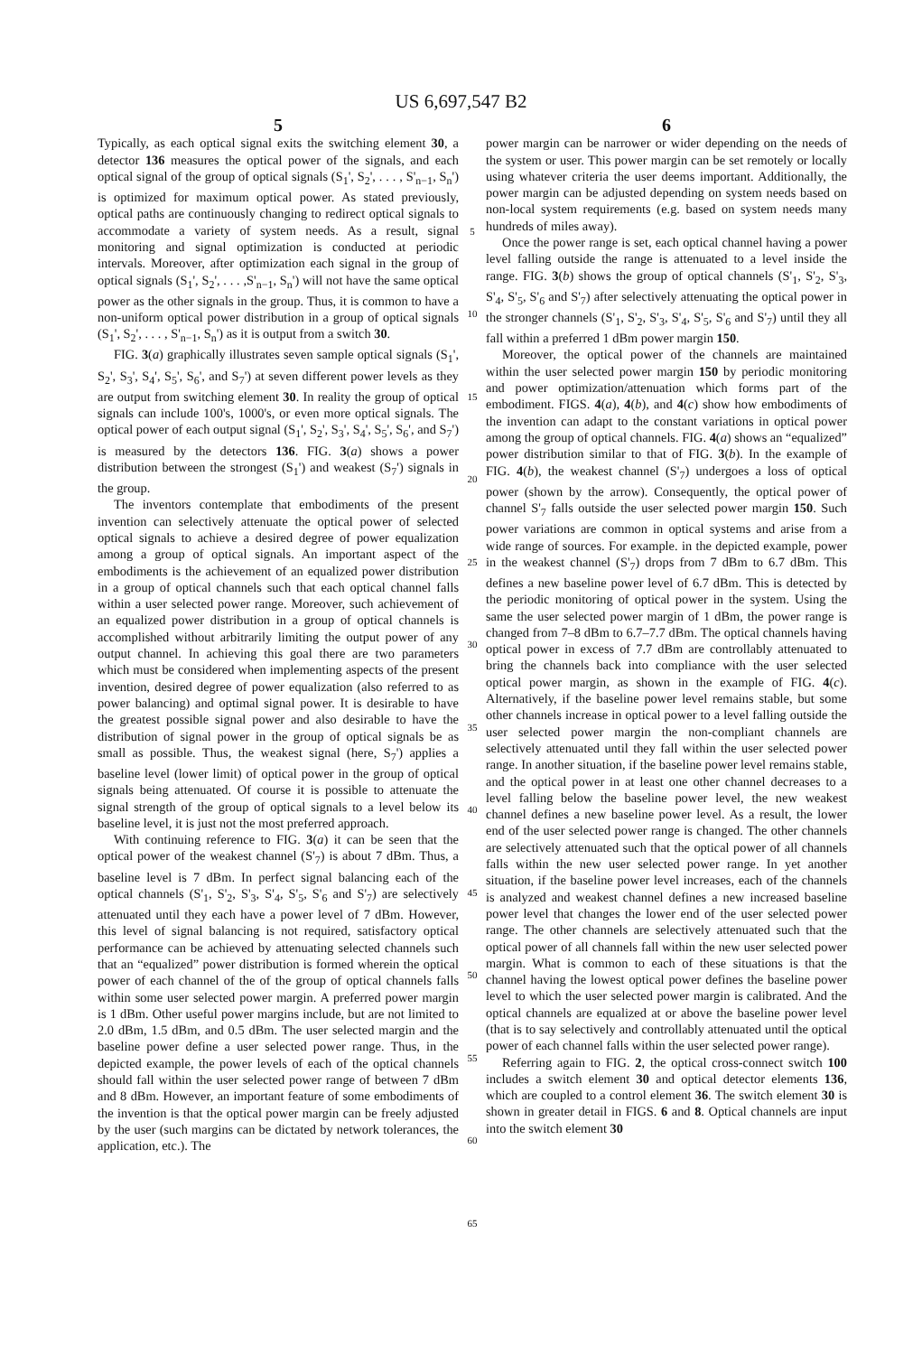US 6,697,547 B2
5
Typically, as each optical signal exits the switching element 30, a detector 136 measures the optical power of the signals, and each optical signal of the group of optical signals (S<sub>1</sub>', S<sub>2</sub>', . . . , S'<sub>n−1</sub>, S<sub>n</sub>') is optimized for maximum optical power. As stated previously, optical paths are continuously changing to redirect optical signals to accommodate a variety of system needs. As a result, signal monitoring and signal optimization is conducted at periodic intervals. Moreover, after optimization each signal in the group of optical signals (S<sub>1</sub>', S<sub>2</sub>', . . . ,S'<sub>n−1</sub>, S<sub>n</sub>') will not have the same optical power as the other signals in the group. Thus, it is common to have a non-uniform optical power distribution in a group of optical signals (S<sub>1</sub>', S<sub>2</sub>', . . . , S'<sub>n−1</sub>, S<sub>n</sub>') as it is output from a switch 30.
FIG. 3(a) graphically illustrates seven sample optical signals (S<sub>1</sub>', S<sub>2</sub>', S<sub>3</sub>', S<sub>4</sub>', S<sub>5</sub>', S<sub>6</sub>', and S<sub>7</sub>') at seven different power levels as they are output from switching element 30. In reality the group of optical signals can include 100's, 1000's, or even more optical signals. The optical power of each output signal (S<sub>1</sub>', S<sub>2</sub>', S<sub>3</sub>', S<sub>4</sub>', S<sub>5</sub>', S<sub>6</sub>', and S<sub>7</sub>') is measured by the detectors 136. FIG. 3(a) shows a power distribution between the strongest (S<sub>1</sub>') and weakest (S<sub>7</sub>') signals in the group.
The inventors contemplate that embodiments of the present invention can selectively attenuate the optical power of selected optical signals to achieve a desired degree of power equalization among a group of optical signals. An important aspect of the embodiments is the achievement of an equalized power distribution in a group of optical channels such that each optical channel falls within a user selected power range. Moreover, such achievement of an equalized power distribution in a group of optical channels is accomplished without arbitrarily limiting the output power of any output channel. In achieving this goal there are two parameters which must be considered when implementing aspects of the present invention, desired degree of power equalization (also referred to as power balancing) and optimal signal power. It is desirable to have the greatest possible signal power and also desirable to have the distribution of signal power in the group of optical signals be as small as possible. Thus, the weakest signal (here, S<sub>7</sub>') applies a baseline level (lower limit) of optical power in the group of optical signals being attenuated. Of course it is possible to attenuate the signal strength of the group of optical signals to a level below its baseline level, it is just not the most preferred approach.
With continuing reference to FIG. 3(a) it can be seen that the optical power of the weakest channel (S'<sub>7</sub>) is about 7 dBm. Thus, a baseline level is 7 dBm. In perfect signal balancing each of the optical channels (S'<sub>1</sub>, S'<sub>2</sub>, S'<sub>3</sub>, S'<sub>4</sub>, S'<sub>5</sub>, S'<sub>6</sub> and S'<sub>7</sub>) are selectively attenuated until they each have a power level of 7 dBm. However, this level of signal balancing is not required, satisfactory optical performance can be achieved by attenuating selected channels such that an “equalized” power distribution is formed wherein the optical power of each channel of the of the group of optical channels falls within some user selected power margin. A preferred power margin is 1 dBm. Other useful power margins include, but are not limited to 2.0 dBm, 1.5 dBm, and 0.5 dBm. The user selected margin and the baseline power define a user selected power range. Thus, in the depicted example, the power levels of each of the optical channels should fall within the user selected power range of between 7 dBm and 8 dBm. However, an important feature of some embodiments of the invention is that the optical power margin can be freely adjusted by the user (such margins can be dictated by network tolerances, the application, etc.). The
5
10
15
20
25
30
35
40
45
50
55
60
65
6
power margin can be narrower or wider depending on the needs of the system or user. This power margin can be set remotely or locally using whatever criteria the user deems important. Additionally, the power margin can be adjusted depending on system needs based on non-local system requirements (e.g. based on system needs many hundreds of miles away).
Once the power range is set, each optical channel having a power level falling outside the range is attenuated to a level inside the range. FIG. 3(b) shows the group of optical channels (S'<sub>1</sub>, S'<sub>2</sub>, S'<sub>3</sub>, S'<sub>4</sub>, S'<sub>5</sub>, S'<sub>6</sub> and S'<sub>7</sub>) after selectively attenuating the optical power in the stronger channels (S'<sub>1</sub>, S'<sub>2</sub>, S'<sub>3</sub>, S'<sub>4</sub>, S'<sub>5</sub>, S'<sub>6</sub> and S'<sub>7</sub>) until they all fall within a preferred 1 dBm power margin 150.
Moreover, the optical power of the channels are maintained within the user selected power margin 150 by periodic monitoring and power optimization/attenuation which forms part of the embodiment. FIGS. 4(a), 4(b), and 4(c) show how embodiments of the invention can adapt to the constant variations in optical power among the group of optical channels. FIG. 4(a) shows an “equalized” power distribution similar to that of FIG. 3(b). In the example of FIG. 4(b), the weakest channel (S'<sub>7</sub>) undergoes a loss of optical power (shown by the arrow). Consequently, the optical power of channel S'<sub>7</sub> falls outside the user selected power margin 150. Such power variations are common in optical systems and arise from a wide range of sources. For example. in the depicted example, power in the weakest channel (S'<sub>7</sub>) drops from 7 dBm to 6.7 dBm. This defines a new baseline power level of 6.7 dBm. This is detected by the periodic monitoring of optical power in the system. Using the same the user selected power margin of 1 dBm, the power range is changed from 7–8 dBm to 6.7–7.7 dBm. The optical channels having optical power in excess of 7.7 dBm are controllably attenuated to bring the channels back into compliance with the user selected optical power margin, as shown in the example of FIG. 4(c). Alternatively, if the baseline power level remains stable, but some other channels increase in optical power to a level falling outside the user selected power margin the non-compliant channels are selectively attenuated until they fall within the user selected power range. In another situation, if the baseline power level remains stable, and the optical power in at least one other channel decreases to a level falling below the baseline power level, the new weakest channel defines a new baseline power level. As a result, the lower end of the user selected power range is changed. The other channels are selectively attenuated such that the optical power of all channels falls within the new user selected power range. In yet another situation, if the baseline power level increases, each of the channels is analyzed and weakest channel defines a new increased baseline power level that changes the lower end of the user selected power range. The other channels are selectively attenuated such that the optical power of all channels fall within the new user selected power margin. What is common to each of these situations is that the channel having the lowest optical power defines the baseline power level to which the user selected power margin is calibrated. And the optical channels are equalized at or above the baseline power level (that is to say selectively and controllably attenuated until the optical power of each channel falls within the user selected power range).
Referring again to FIG. 2, the optical cross-connect switch 100 includes a switch element 30 and optical detector elements 136, which are coupled to a control element 36. The switch element 30 is shown in greater detail in FIGS. 6 and 8. Optical channels are input into the switch element 30